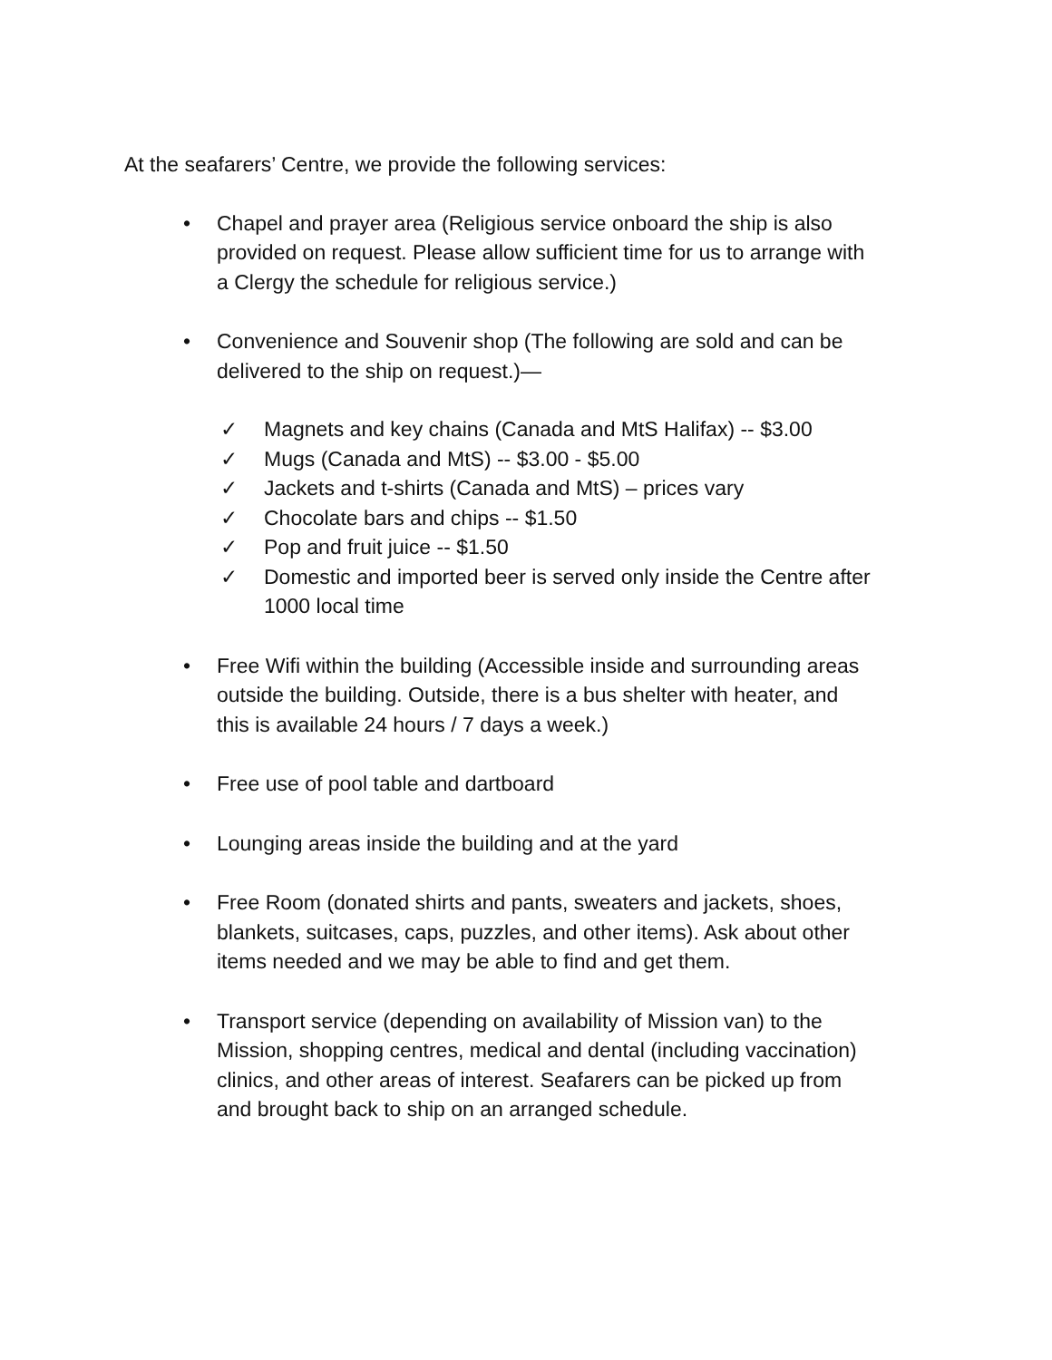At the seafarers’ Centre, we provide the following services:
• Chapel and prayer area (Religious service onboard the ship is also provided on request. Please allow sufficient time for us to arrange with a Clergy the schedule for religious service.)
• Convenience and Souvenir shop (The following are sold and can be delivered to the ship on request.)—
✓ Magnets and key chains (Canada and MtS Halifax) -- $3.00
✓ Mugs (Canada and MtS) -- $3.00 - $5.00
✓ Jackets and t-shirts (Canada and MtS) – prices vary
✓ Chocolate bars and chips -- $1.50
✓ Pop and fruit juice -- $1.50
✓ Domestic and imported beer is served only inside the Centre after 1000 local time
• Free Wifi within the building (Accessible inside and surrounding areas outside the building. Outside, there is a bus shelter with heater, and this is available 24 hours / 7 days a week.)
• Free use of pool table and dartboard
• Lounging areas inside the building and at the yard
• Free Room (donated shirts and pants, sweaters and jackets, shoes, blankets, suitcases, caps, puzzles, and other items). Ask about other items needed and we may be able to find and get them.
• Transport service (depending on availability of Mission van) to the Mission, shopping centres, medical and dental (including vaccination) clinics, and other areas of interest. Seafarers can be picked up from and brought back to ship on an arranged schedule.